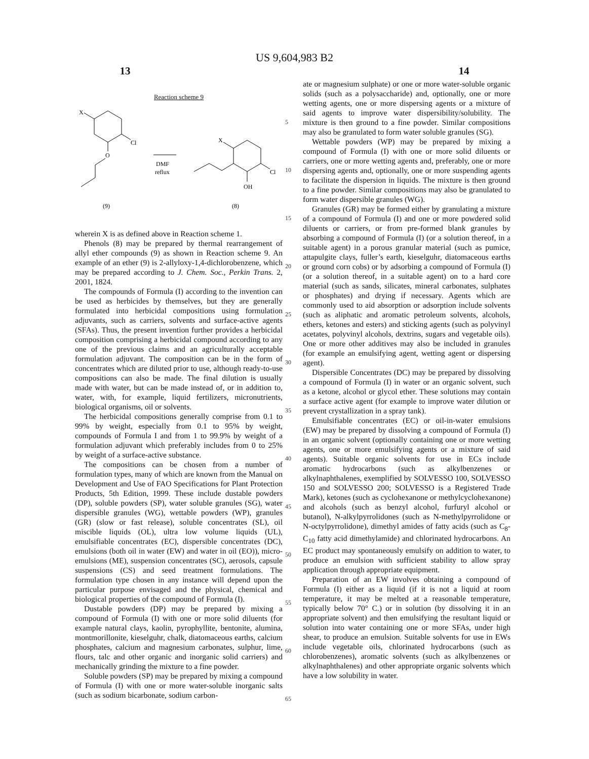US 9,604,983 B2
13 14
Reaction scheme 9
X
Cl
O
(9)
DMF
reflux
X
Cl
OH
(8)
wherein X is as defined above in Reaction scheme 1.
Phenols (8) may be prepared by thermal rearrangement of allyl ether compounds (9) as shown in Reaction scheme 9. An example of an ether (9) is 2-allyloxy-1,4-dichlorobenzene, which may be prepared according to J. Chem. Soc., Perkin Trans. 2, 2001, 1824.
The compounds of Formula (I) according to the invention can be used as herbicides by themselves, but they are generally formulated into herbicidal compositions using formulation adjuvants, such as carriers, solvents and surface-active agents (SFAs). Thus, the present invention further provides a herbicidal composition comprising a herbicidal compound according to any one of the previous claims and an agriculturally acceptable formulation adjuvant. The composition can be in the form of concentrates which are diluted prior to use, although ready-to-use compositions can also be made. The final dilution is usually made with water, but can be made instead of, or in addition to, water, with, for example, liquid fertilizers, micronutrients, biological organisms, oil or solvents.
The herbicidal compositions generally comprise from 0.1 to 99% by weight, especially from 0.1 to 95% by weight, compounds of Formula I and from 1 to 99.9% by weight of a formulation adjuvant which preferably includes from 0 to 25% by weight of a surface-active substance.
The compositions can be chosen from a number of formulation types, many of which are known from the Manual on Development and Use of FAO Specifications for Plant Protection Products, 5th Edition, 1999. These include dustable powders (DP), soluble powders (SP), water soluble granules (SG), water dispersible granules (WG), wettable powders (WP), granules (GR) (slow or fast release), soluble concentrates (SL), oil miscible liquids (OL), ultra low volume liquids (UL), emulsifiable concentrates (EC), dispersible concentrates (DC), emulsions (both oil in water (EW) and water in oil (EO)), micro-emulsions (ME), suspension concentrates (SC), aerosols, capsule suspensions (CS) and seed treatment formulations. The formulation type chosen in any instance will depend upon the particular purpose envisaged and the physical, chemical and biological properties of the compound of Formula (I).
Dustable powders (DP) may be prepared by mixing a compound of Formula (I) with one or more solid diluents (for example natural clays, kaolin, pyrophyllite, bentonite, alumina, montmorillonite, kieselguhr, chalk, diatomaceous earths, calcium phosphates, calcium and magnesium carbonates, sulphur, lime, flours, talc and other organic and inorganic solid carriers) and mechanically grinding the mixture to a fine powder.
Soluble powders (SP) may be prepared by mixing a compound of Formula (I) with one or more water-soluble inorganic salts (such as sodium bicarbonate, sodium carbon-
5
10
15
20
25
30
35
40
45
50
55
60
65
ate or magnesium sulphate) or one or more water-soluble organic solids (such as a polysaccharide) and, optionally, one or more wetting agents, one or more dispersing agents or a mixture of said agents to improve water dispersibility/solubility. The mixture is then ground to a fine powder. Similar compositions may also be granulated to form water soluble granules (SG).
Wettable powders (WP) may be prepared by mixing a compound of Formula (I) with one or more solid diluents or carriers, one or more wetting agents and, preferably, one or more dispersing agents and, optionally, one or more suspending agents to facilitate the dispersion in liquids. The mixture is then ground to a fine powder. Similar compositions may also be granulated to form water dispersible granules (WG).
Granules (GR) may be formed either by granulating a mixture of a compound of Formula (I) and one or more powdered solid diluents or carriers, or from pre-formed blank granules by absorbing a compound of Formula (I) (or a solution thereof, in a suitable agent) in a porous granular material (such as pumice, attapulgite clays, fuller’s earth, kieselguhr, diatomaceous earths or ground corn cobs) or by adsorbing a compound of Formula (I) (or a solution thereof, in a suitable agent) on to a hard core material (such as sands, silicates, mineral carbonates, sulphates or phosphates) and drying if necessary. Agents which are commonly used to aid absorption or adsorption include solvents (such as aliphatic and aromatic petroleum solvents, alcohols, ethers, ketones and esters) and sticking agents (such as polyvinyl acetates, polyvinyl alcohols, dextrins, sugars and vegetable oils). One or more other additives may also be included in granules (for example an emulsifying agent, wetting agent or dispersing agent).
Dispersible Concentrates (DC) may be prepared by dissolving a compound of Formula (I) in water or an organic solvent, such as a ketone, alcohol or glycol ether. These solutions may contain a surface active agent (for example to improve water dilution or prevent crystallization in a spray tank).
Emulsifiable concentrates (EC) or oil-in-water emulsions (EW) may be prepared by dissolving a compound of Formula (I) in an organic solvent (optionally containing one or more wetting agents, one or more emulsifying agents or a mixture of said agents). Suitable organic solvents for use in ECs include aromatic hydrocarbons (such as alkylbenzenes or alkylnaphthalenes, exemplified by SOLVESSO 100, SOLVESSO 150 and SOLVESSO 200; SOLVESSO is a Registered Trade Mark), ketones (such as cyclohexanone or methylcyclohexanone) and alcohols (such as benzyl alcohol, furfuryl alcohol or butanol), N-alkylpyrrolidones (such as N-methylpyrrolidone or N-octylpyrrolidone), dimethyl amides of fatty acids (such as C<sub>8</sub>-C<sub>10</sub> fatty acid dimethylamide) and chlorinated hydrocarbons. An EC product may spontaneously emulsify on addition to water, to produce an emulsion with sufficient stability to allow spray application through appropriate equipment.
Preparation of an EW involves obtaining a compound of Formula (I) either as a liquid (if it is not a liquid at room temperature, it may be melted at a reasonable temperature, typically below 70° C.) or in solution (by dissolving it in an appropriate solvent) and then emulsifying the resultant liquid or solution into water containing one or more SFAs, under high shear, to produce an emulsion. Suitable solvents for use in EWs include vegetable oils, chlorinated hydrocarbons (such as chlorobenzenes), aromatic solvents (such as alkylbenzenes or alkylnaphthalenes) and other appropriate organic solvents which have a low solubility in water.